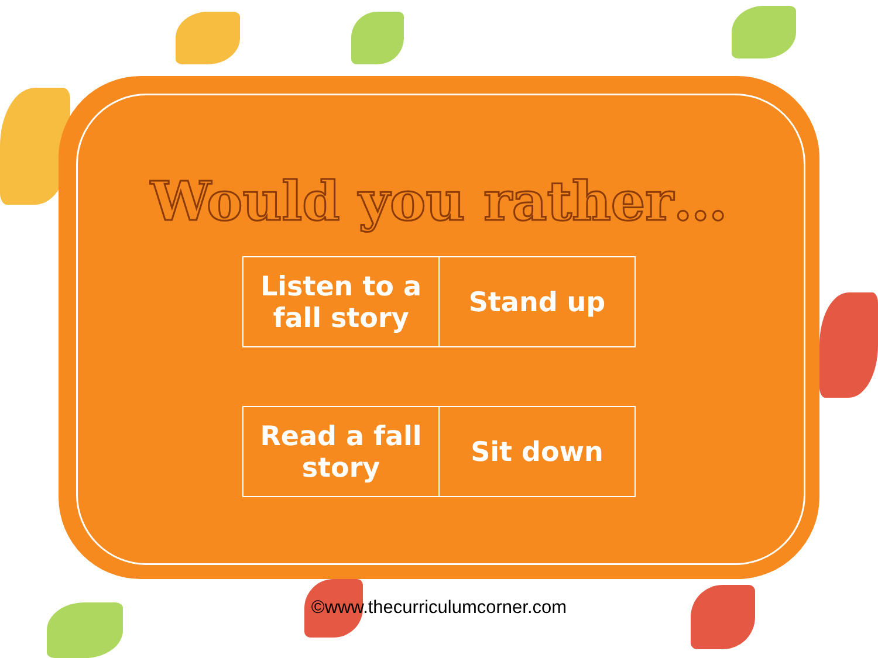Would you rather…
| Listen to a fall story | Stand up |
| Read a fall story | Sit down |
©www.thecurriculumcorner.com